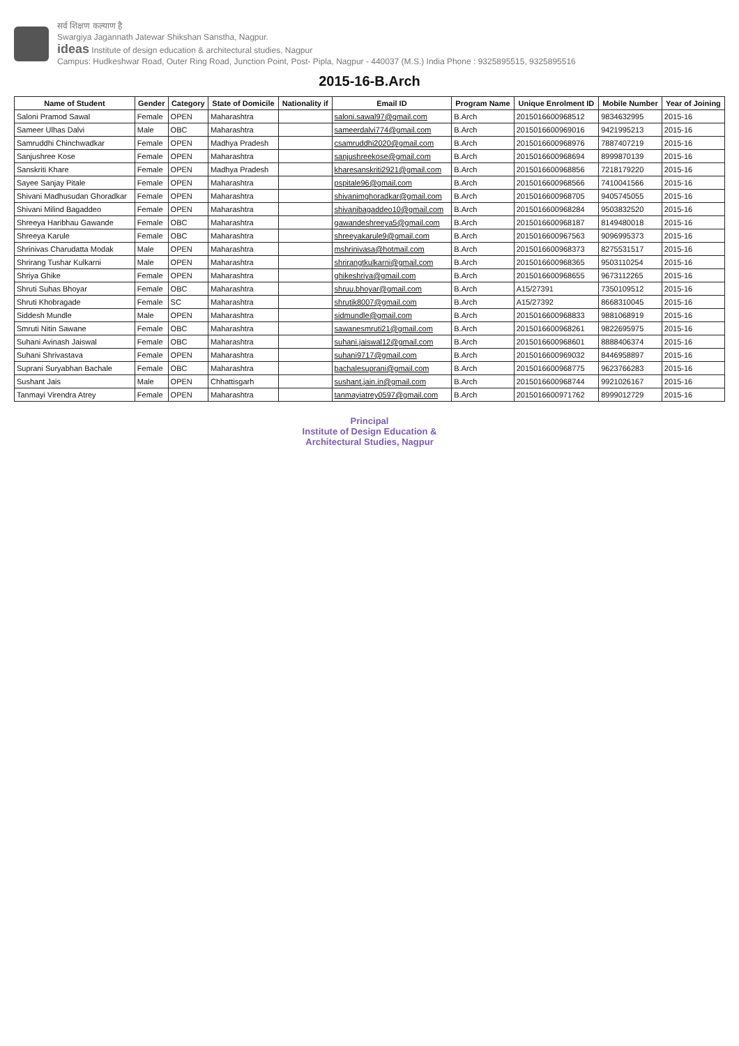सर्व शिक्षण कल्याण है
Swargiya Jagannath Jatewar Shikshan Sanstha, Nagpur.
ideas Institute of design education & architectural studies, Nagpur
Campus: Hudkeshwar Road, Outer Ring Road, Junction Point, Post- Pipla, Nagpur - 440037 (M.S.) India Phone : 9325895515, 9325895516
2015-16-B.Arch
| Name of Student | Gender | Category | State of Domicile | Nationality if | Email ID | Program Name | Unique Enrolment ID | Mobile Number | Year of Joining |
| --- | --- | --- | --- | --- | --- | --- | --- | --- | --- |
| Saloni Pramod Sawal | Female | OPEN | Maharashtra | | saloni.sawal97@gmail.com | B.Arch | 2015016600968512 | 9834632995 | 2015-16 |
| Sameer Ulhas Dalvi | Male | OBC | Maharashtra | | sameerdalvi774@gmail.com | B.Arch | 2015016600969016 | 9421995213 | 2015-16 |
| Samruddhi Chinchwadkar | Female | OPEN | Madhya Pradesh | | csamruddhi2020@gmail.com | B.Arch | 2015016600968976 | 7887407219 | 2015-16 |
| Sanjushree Kose | Female | OPEN | Maharashtra | | sanjushreekose@gmail.com | B.Arch | 2015016600968694 | 8999870139 | 2015-16 |
| Sanskriti Khare | Female | OPEN | Madhya Pradesh | | kharesanskriti2921@gmail.com | B.Arch | 2015016600968856 | 7218179220 | 2015-16 |
| Sayee Sanjay Pitale | Female | OPEN | Maharashtra | | pspitale96@gmail.com | B.Arch | 2015016600968566 | 7410041566 | 2015-16 |
| Shivani Madhusudan Ghoradkar | Female | OPEN | Maharashtra | | shivanimghoradkar@gmail.com | B.Arch | 2015016600968705 | 9405745055 | 2015-16 |
| Shivani Milind Bagaddeo | Female | OPEN | Maharashtra | | shivanibagaddeo10@gmail.com | B.Arch | 2015016600968284 | 9503832520 | 2015-16 |
| Shreeya Haribhau Gawande | Female | OBC | Maharashtra | | gawandeshreeya5@gmail.com | B.Arch | 2015016600968187 | 8149480018 | 2015-16 |
| Shreeya Karule | Female | OBC | Maharashtra | | shreeyakarule9@gmail.com | B.Arch | 2015016600967563 | 9096995373 | 2015-16 |
| Shrinivas Charudatta Modak | Male | OPEN | Maharashtra | | mshrinivasa@hotmail.com | B.Arch | 2015016600968373 | 8275531517 | 2015-16 |
| Shrirang Tushar Kulkarni | Male | OPEN | Maharashtra | | shrirangtkulkarni@gmail.com | B.Arch | 2015016600968365 | 9503110254 | 2015-16 |
| Shriya Ghike | Female | OPEN | Maharashtra | | ghikeshriya@gmail.com | B.Arch | 2015016600968655 | 9673112265 | 2015-16 |
| Shruti Suhas Bhoyar | Female | OBC | Maharashtra | | shruu.bhoyar@gmail.com | B.Arch | A15/27391 | 7350109512 | 2015-16 |
| Shruti Khobragade | Female | SC | Maharashtra | | shrutik8007@gmail.com | B.Arch | A15/27392 | 8668310045 | 2015-16 |
| Siddesh Mundle | Male | OPEN | Maharashtra | | sidmundle@gmail.com | B.Arch | 2015016600968833 | 9881068919 | 2015-16 |
| Smruti Nitin Sawane | Female | OBC | Maharashtra | | sawanesmruti21@gmail.com | B.Arch | 2015016600968261 | 9822695975 | 2015-16 |
| Suhani Avinash Jaiswal | Female | OBC | Maharashtra | | suhani.jaiswal12@gmail.com | B.Arch | 2015016600968601 | 8888406374 | 2015-16 |
| Suhani Shrivastava | Female | OPEN | Maharashtra | | suhani9717@gmail.com | B.Arch | 2015016600969032 | 8446958897 | 2015-16 |
| Suprani Suryabhan Bachale | Female | OBC | Maharashtra | | bachalesuprani@gmail.com | B.Arch | 2015016600968775 | 9623766283 | 2015-16 |
| Sushant Jais | Male | OPEN | Chhattisgarh | | sushant.jain.in@gmail.com | B.Arch | 2015016600968744 | 9921026167 | 2015-16 |
| Tanmayi Virendra Atrey | Female | OPEN | Maharashtra | | tanmayiatrey0597@gmail.com | B.Arch | 2015016600971762 | 8999012729 | 2015-16 |
Principal
Institute of Design Education &
Architectural Studies, Nagpur